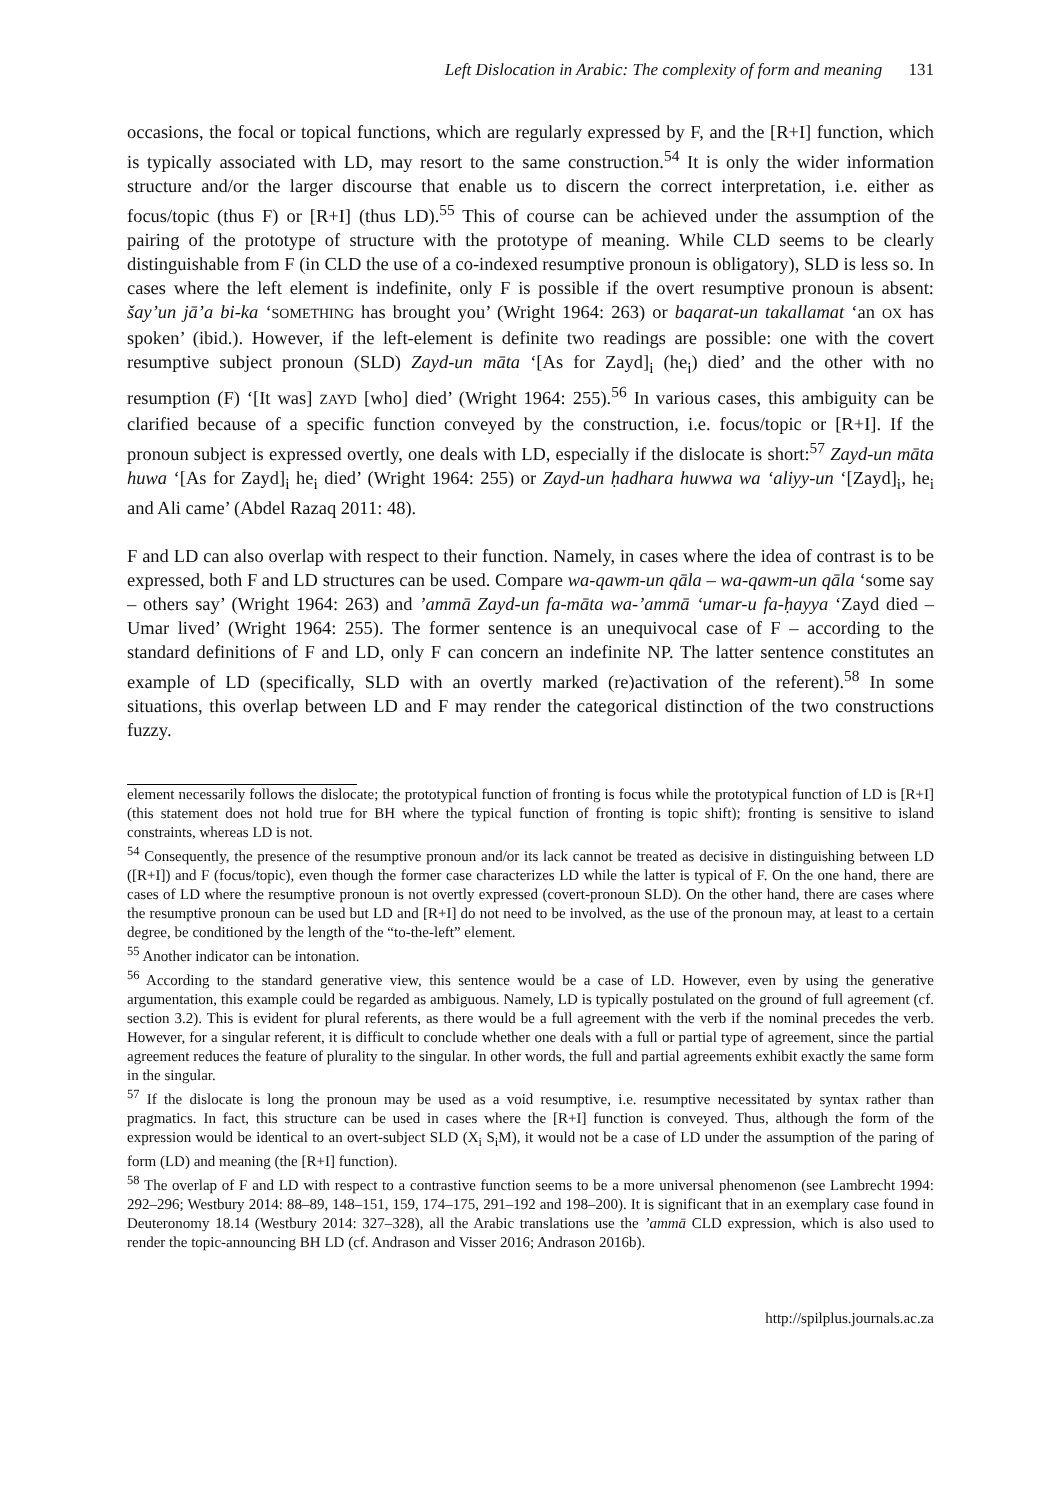Left Dislocation in Arabic: The complexity of form and meaning 131
occasions, the focal or topical functions, which are regularly expressed by F, and the [R+I] function, which is typically associated with LD, may resort to the same construction.<sup>54</sup> It is only the wider information structure and/or the larger discourse that enable us to discern the correct interpretation, i.e. either as focus/topic (thus F) or [R+I] (thus LD).<sup>55</sup> This of course can be achieved under the assumption of the pairing of the prototype of structure with the prototype of meaning. While CLD seems to be clearly distinguishable from F (in CLD the use of a co-indexed resumptive pronoun is obligatory), SLD is less so. In cases where the left element is indefinite, only F is possible if the overt resumptive pronoun is absent: šay’un jā’a bi-ka ‘SOMETHING has brought you’ (Wright 1964: 263) or baqarat-un takallamat ‘an OX has spoken’ (ibid.). However, if the left-element is definite two readings are possible: one with the covert resumptive subject pronoun (SLD) Zayd-un māta ‘[As for Zayd]<sub>i</sub> (he<sub>i</sub>) died’ and the other with no resumption (F) ‘[It was] ZAYD [who] died’ (Wright 1964: 255).<sup>56</sup> In various cases, this ambiguity can be clarified because of a specific function conveyed by the construction, i.e. focus/topic or [R+I]. If the pronoun subject is expressed overtly, one deals with LD, especially if the dislocate is short:<sup>57</sup> Zayd-un māta huwa ‘[As for Zayd]<sub>i</sub> he<sub>i</sub> died’ (Wright 1964: 255) or Zayd-un ḥadhara huwwa wa ‘aliyy-un ‘[Zayd]<sub>i</sub>, he<sub>i</sub> and Ali came’ (Abdel Razaq 2011: 48).
F and LD can also overlap with respect to their function. Namely, in cases where the idea of contrast is to be expressed, both F and LD structures can be used. Compare wa-qawm-un qāla – wa-qawm-un qāla ‘some say – others say’ (Wright 1964: 263) and ’ammā Zayd-un fa-māta wa-’ammā ‘umar-u fa-ḥayya ‘Zayd died – Umar lived’ (Wright 1964: 255). The former sentence is an unequivocal case of F – according to the standard definitions of F and LD, only F can concern an indefinite NP. The latter sentence constitutes an example of LD (specifically, SLD with an overtly marked (re)activation of the referent).<sup>58</sup> In some situations, this overlap between LD and F may render the categorical distinction of the two constructions fuzzy.
element necessarily follows the dislocate; the prototypical function of fronting is focus while the prototypical function of LD is [R+I] (this statement does not hold true for BH where the typical function of fronting is topic shift); fronting is sensitive to island constraints, whereas LD is not.
<sup>54</sup> Consequently, the presence of the resumptive pronoun and/or its lack cannot be treated as decisive in distinguishing between LD ([R+I]) and F (focus/topic), even though the former case characterizes LD while the latter is typical of F. On the one hand, there are cases of LD where the resumptive pronoun is not overtly expressed (covert-pronoun SLD). On the other hand, there are cases where the resumptive pronoun can be used but LD and [R+I] do not need to be involved, as the use of the pronoun may, at least to a certain degree, be conditioned by the length of the “to-the-left” element.
<sup>55</sup> Another indicator can be intonation.
<sup>56</sup> According to the standard generative view, this sentence would be a case of LD. However, even by using the generative argumentation, this example could be regarded as ambiguous. Namely, LD is typically postulated on the ground of full agreement (cf. section 3.2). This is evident for plural referents, as there would be a full agreement with the verb if the nominal precedes the verb. However, for a singular referent, it is difficult to conclude whether one deals with a full or partial type of agreement, since the partial agreement reduces the feature of plurality to the singular. In other words, the full and partial agreements exhibit exactly the same form in the singular.
<sup>57</sup> If the dislocate is long the pronoun may be used as a void resumptive, i.e. resumptive necessitated by syntax rather than pragmatics. In fact, this structure can be used in cases where the [R+I] function is conveyed. Thus, although the form of the expression would be identical to an overt-subject SLD (X<sub>i</sub> S<sub>i</sub>M), it would not be a case of LD under the assumption of the paring of form (LD) and meaning (the [R+I] function).
<sup>58</sup> The overlap of F and LD with respect to a contrastive function seems to be a more universal phenomenon (see Lambrecht 1994: 292–296; Westbury 2014: 88–89, 148–151, 159, 174–175, 291–192 and 198–200). It is significant that in an exemplary case found in Deuteronomy 18.14 (Westbury 2014: 327–328), all the Arabic translations use the ’ammā CLD expression, which is also used to render the topic-announcing BH LD (cf. Andrason and Visser 2016; Andrason 2016b).
http://spilplus.journals.ac.za